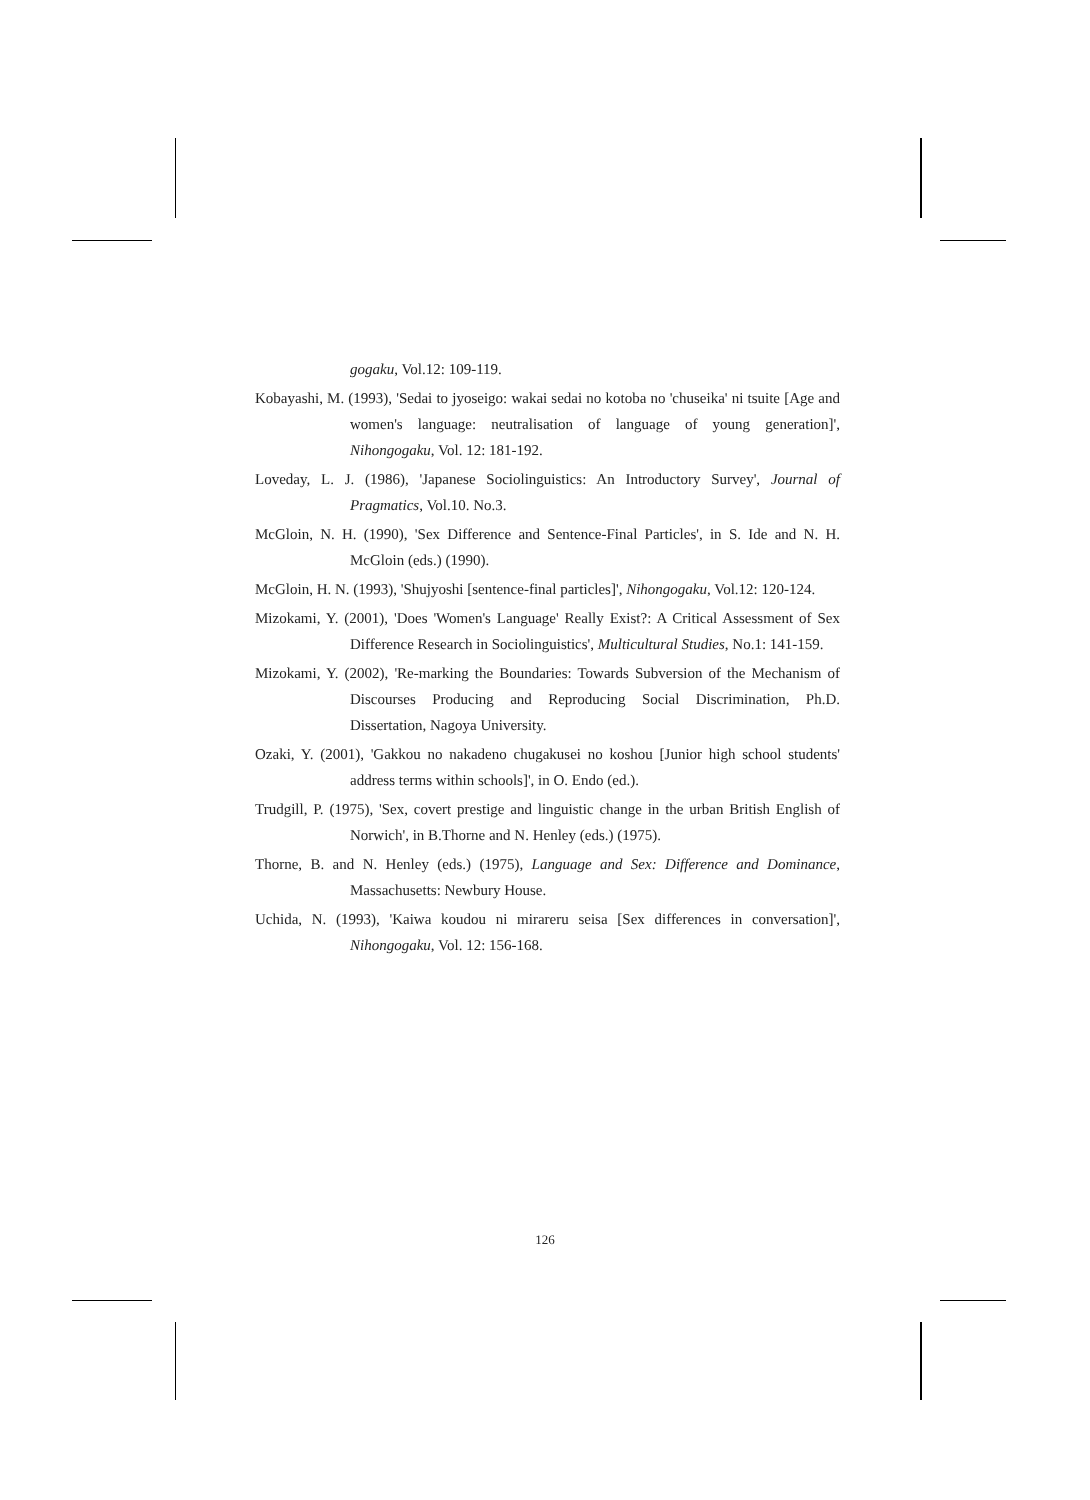gogaku, Vol.12: 109-119.
Kobayashi, M. (1993), 'Sedai to jyoseigo: wakai sedai no kotoba no 'chuseika' ni tsuite [Age and women's language: neutralisation of language of young generation]', Nihongogaku, Vol. 12: 181-192.
Loveday, L. J. (1986), 'Japanese Sociolinguistics: An Introductory Survey', Journal of Pragmatics, Vol.10. No.3.
McGloin, N. H. (1990), 'Sex Difference and Sentence-Final Particles', in S. Ide and N. H. McGloin (eds.) (1990).
McGloin, H. N. (1993), 'Shujyoshi [sentence-final particles]', Nihongogaku, Vol.12: 120-124.
Mizokami, Y. (2001), 'Does 'Women's Language' Really Exist?: A Critical Assessment of Sex Difference Research in Sociolinguistics', Multicultural Studies, No.1: 141-159.
Mizokami, Y. (2002), 'Re-marking the Boundaries: Towards Subversion of the Mechanism of Discourses Producing and Reproducing Social Discrimination, Ph.D. Dissertation, Nagoya University.
Ozaki, Y. (2001), 'Gakkou no nakadeno chugakusei no koshou [Junior high school students' address terms within schools]', in O. Endo (ed.).
Trudgill, P. (1975), 'Sex, covert prestige and linguistic change in the urban British English of Norwich', in B.Thorne and N. Henley (eds.) (1975).
Thorne, B. and N. Henley (eds.) (1975), Language and Sex: Difference and Dominance, Massachusetts: Newbury House.
Uchida, N. (1993), 'Kaiwa koudou ni mirareru seisa [Sex differences in conversation]', Nihongogaku, Vol. 12: 156-168.
126